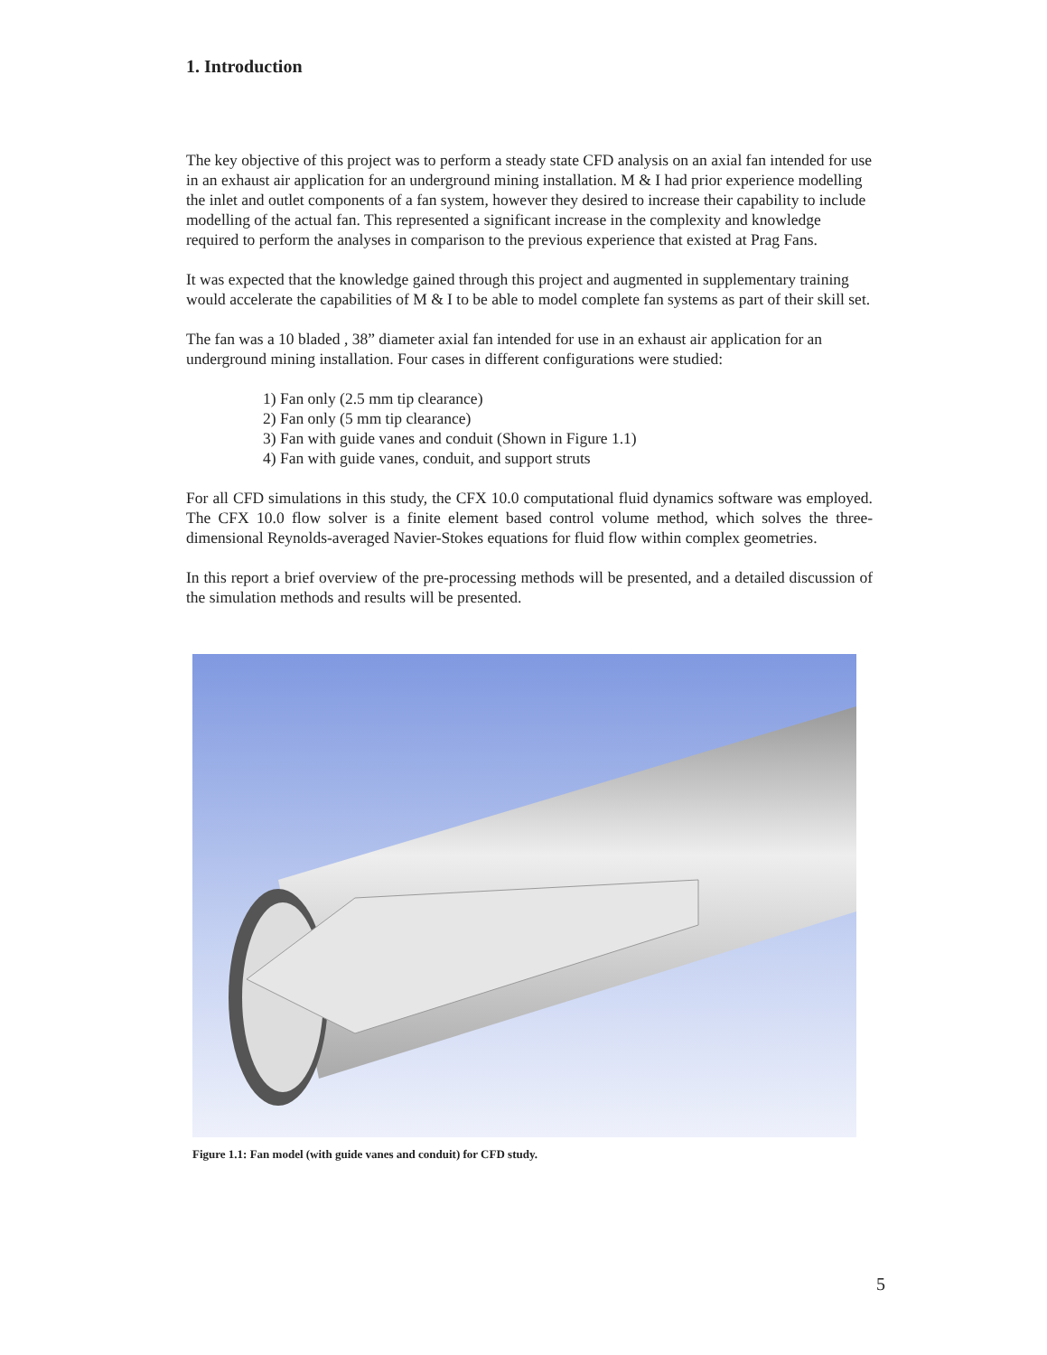1. Introduction
The key objective of this project was to perform a steady state CFD analysis on an axial fan intended for use in an exhaust air application for an underground mining installation. M & I had prior experience modelling the inlet and outlet components of a fan system, however they desired to increase their capability to include modelling of the actual fan. This represented a significant increase in the complexity and knowledge required to perform the analyses in comparison to the previous experience that existed at Prag Fans.
It was expected that the knowledge gained through this project and augmented in supplementary training would accelerate the capabilities of M & I to be able to model complete fan systems as part of their skill set.
The fan was a 10 bladed , 38” diameter axial fan intended for use in an exhaust air application for an underground mining installation. Four cases in different configurations were studied:
1) Fan only (2.5 mm tip clearance)
2) Fan only (5 mm tip clearance)
3) Fan with guide vanes and conduit (Shown in Figure 1.1)
4) Fan with guide vanes, conduit, and support struts
For all CFD simulations in this study, the CFX 10.0 computational fluid dynamics software was employed. The CFX 10.0 flow solver is a finite element based control volume method, which solves the three-dimensional Reynolds-averaged Navier-Stokes equations for fluid flow within complex geometries.
In this report a brief overview of the pre-processing methods will be presented, and a detailed discussion of the simulation methods and results will be presented.
Figure 1.1: Fan model (with guide vanes and conduit) for CFD study.
5